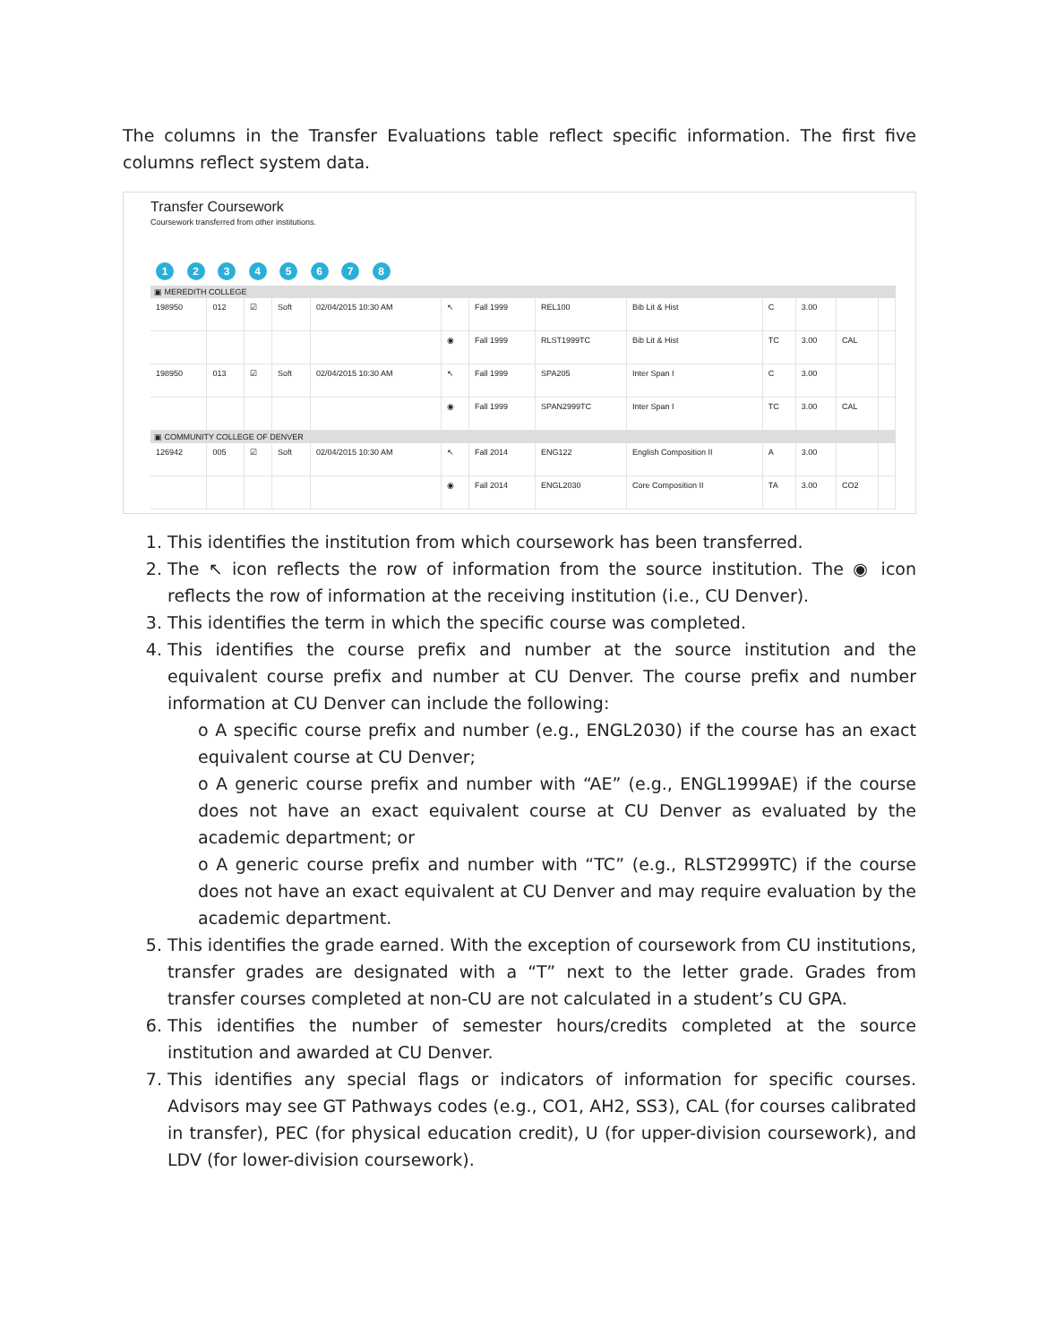The columns in the Transfer Evaluations table reflect specific information. The first five columns reflect system data.
Transfer Coursework
Coursework transferred from other institutions.
1 2 3 4 5 6 7 8
| ▣ MEREDITH COLLEGE | | | | | | | | | | | | |
| 198950 | 012 | ☑ | Soft | 02/04/2015 10:30 AM | ↖ | Fall 1999 | REL100 | Bib Lit & Hist | C | 3.00 | | |
| | | | | | ◉ | Fall 1999 | RLST1999TC | Bib Lit & Hist | TC | 3.00 | CAL | |
| 198950 | 013 | ☑ | Soft | 02/04/2015 10:30 AM | ↖ | Fall 1999 | SPA205 | Inter Span I | C | 3.00 | | |
| | | | | | ◉ | Fall 1999 | SPAN2999TC | Inter Span I | TC | 3.00 | CAL | |
| ▣ COMMUNITY COLLEGE OF DENVER | | | | | | | | | | | | |
| 126942 | 005 | ☑ | Soft | 02/04/2015 10:30 AM | ↖ | Fall 2014 | ENG122 | English Composition II | A | 3.00 | | |
| | | | | | ◉ | Fall 2014 | ENGL2030 | Core Composition II | TA | 3.00 | CO2 | |
1. This identifies the institution from which coursework has been transferred.
2. The ↖ icon reflects the row of information from the source institution. The ◉ icon reflects the row of information at the receiving institution (i.e., CU Denver).
3. This identifies the term in which the specific course was completed.
4. This identifies the course prefix and number at the source institution and the equivalent course prefix and number at CU Denver. The course prefix and number information at CU Denver can include the following:
o A specific course prefix and number (e.g., ENGL2030) if the course has an exact equivalent course at CU Denver;
o A generic course prefix and number with “AE” (e.g., ENGL1999AE) if the course does not have an exact equivalent course at CU Denver as evaluated by the academic department; or
o A generic course prefix and number with “TC” (e.g., RLST2999TC) if the course does not have an exact equivalent at CU Denver and may require evaluation by the academic department.
5. This identifies the grade earned. With the exception of coursework from CU institutions, transfer grades are designated with a “T” next to the letter grade. Grades from transfer courses completed at non-CU are not calculated in a student’s CU GPA.
6. This identifies the number of semester hours/credits completed at the source institution and awarded at CU Denver.
7. This identifies any special flags or indicators of information for specific courses. Advisors may see GT Pathways codes (e.g., CO1, AH2, SS3), CAL (for courses calibrated in transfer), PEC (for physical education credit), U (for upper-division coursework), and LDV (for lower-division coursework).